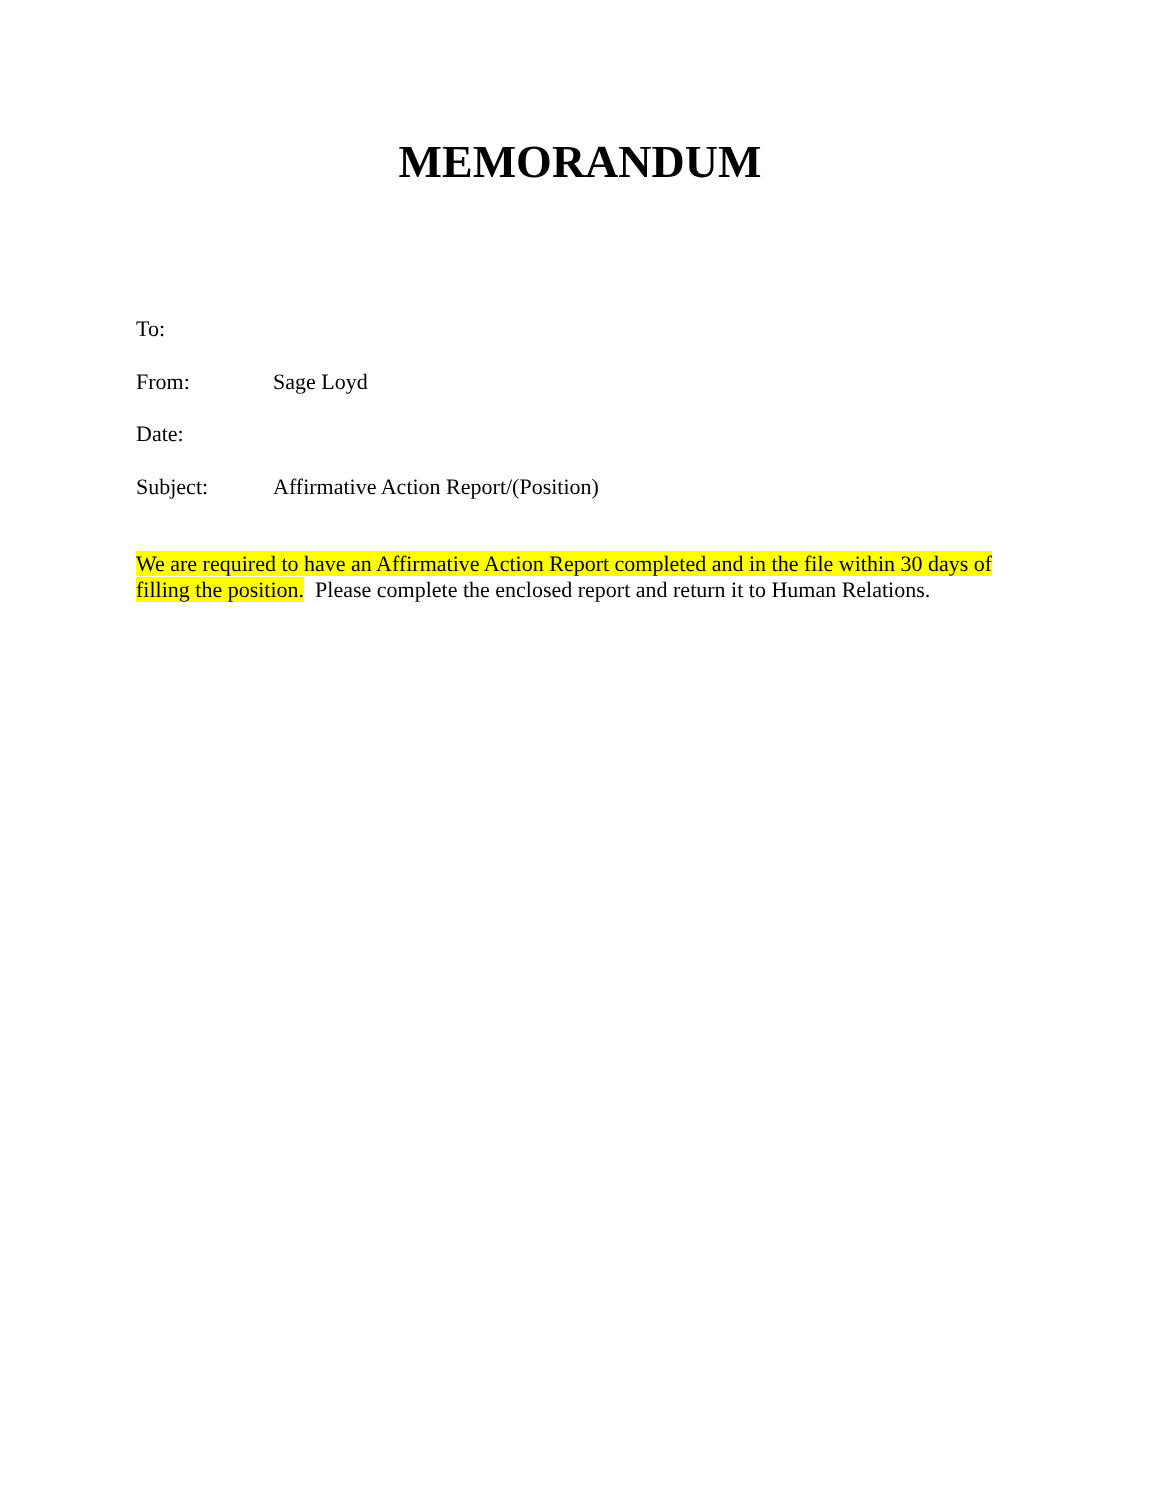MEMORANDUM
To:
From: Sage Loyd
Date:
Subject: Affirmative Action Report/(Position)
We are required to have an Affirmative Action Report completed and in the file within 30 days of filling the position. Please complete the enclosed report and return it to Human Relations.